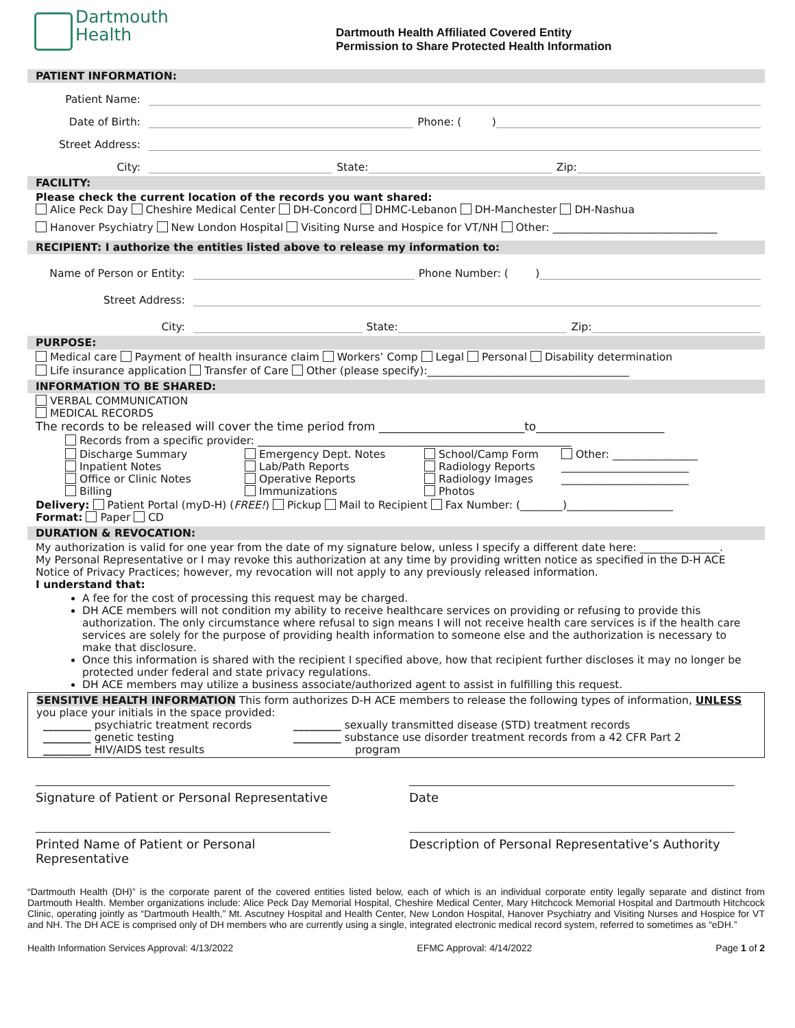Dartmouth
Health
Dartmouth Health Affiliated Covered Entity
Permission to Share Protected Health Information
PATIENT INFORMATION:
Patient Name:
Date of Birth: Phone: ( )
Street Address:
City: State: Zip:
FACILITY:
Please check the current location of the records you want shared:
Alice Peck Day Cheshire Medical Center DH-Concord DHMC-Lebanon DH-Manchester DH-Nashua
Hanover Psychiatry New London Hospital Visiting Nurse and Hospice for VT/NH Other: _______________________________
RECIPIENT: I authorize the entities listed above to release my information to:
Name of Person or Entity: Phone Number: ( )
Street Address:
City: State: Zip:
PURPOSE:
Medical care Payment of health insurance claim Workers’ Comp Legal Personal Disability determination
Life insurance application Transfer of Care Other (please specify):______________________________________
INFORMATION TO BE SHARED:
VERBAL COMMUNICATION
MEDICAL RECORDS
The records to be released will cover the time period from _________________________to______________________
Records from a specific provider: ___________________________________________________________
Discharge Summary Emergency Dept. Notes School/Camp Form Other: ________________ Inpatient Notes Lab/Path Reports Radiology Reports ________________________ Office or Clinic Notes Operative Reports Radiology Images ________________________ Billing Immunizations Photos
Delivery: Patient Portal (myD-H) (FREE!) Pickup Mail to Recipient Fax Number: (________)____________________
Format: Paper CD
DURATION & REVOCATION:
My authorization is valid for one year from the date of my signature below, unless I specify a different date here: _______________.
My Personal Representative or I may revoke this authorization at any time by providing written notice as specified in the D-H ACE Notice of Privacy Practices; however, my revocation will not apply to any previously released information.
I understand that:
A fee for the cost of processing this request may be charged.
DH ACE members will not condition my ability to receive healthcare services on providing or refusing to provide this authorization. The only circumstance where refusal to sign means I will not receive health care services is if the health care services are solely for the purpose of providing health information to someone else and the authorization is necessary to make that disclosure.
Once this information is shared with the recipient I specified above, how that recipient further discloses it may no longer be protected under federal and state privacy regulations.
DH ACE members may utilize a business associate/authorized agent to assist in fulfilling this request.
SENSITIVE HEALTH INFORMATION This form authorizes D-H ACE members to release the following types of information, UNLESS you place your initials in the space provided:
_________ psychiatric treatment records _________ sexually transmitted disease (STD) treatment records _________ genetic testing _________ substance use disorder treatment records from a 42 CFR Part 2 _________ HIV/AIDS test results program
Signature of Patient or Personal Representative
Date
Printed Name of Patient or Personal Representative
Description of Personal Representative’s Authority
“Dartmouth Health (DH)” is the corporate parent of the covered entities listed below, each of which is an individual corporate entity legally separate and distinct from Dartmouth Health. Member organizations include: Alice Peck Day Memorial Hospital, Cheshire Medical Center, Mary Hitchcock Memorial Hospital and Dartmouth Hitchcock Clinic, operating jointly as “Dartmouth Health,” Mt. Ascutney Hospital and Health Center, New London Hospital, Hanover Psychiatry and Visiting Nurses and Hospice for VT and NH. The DH ACE is comprised only of DH members who are currently using a single, integrated electronic medical record system, referred to sometimes as “eDH.”
Health Information Services Approval: 4/13/2022 EFMC Approval: 4/14/2022 Page 1 of 2